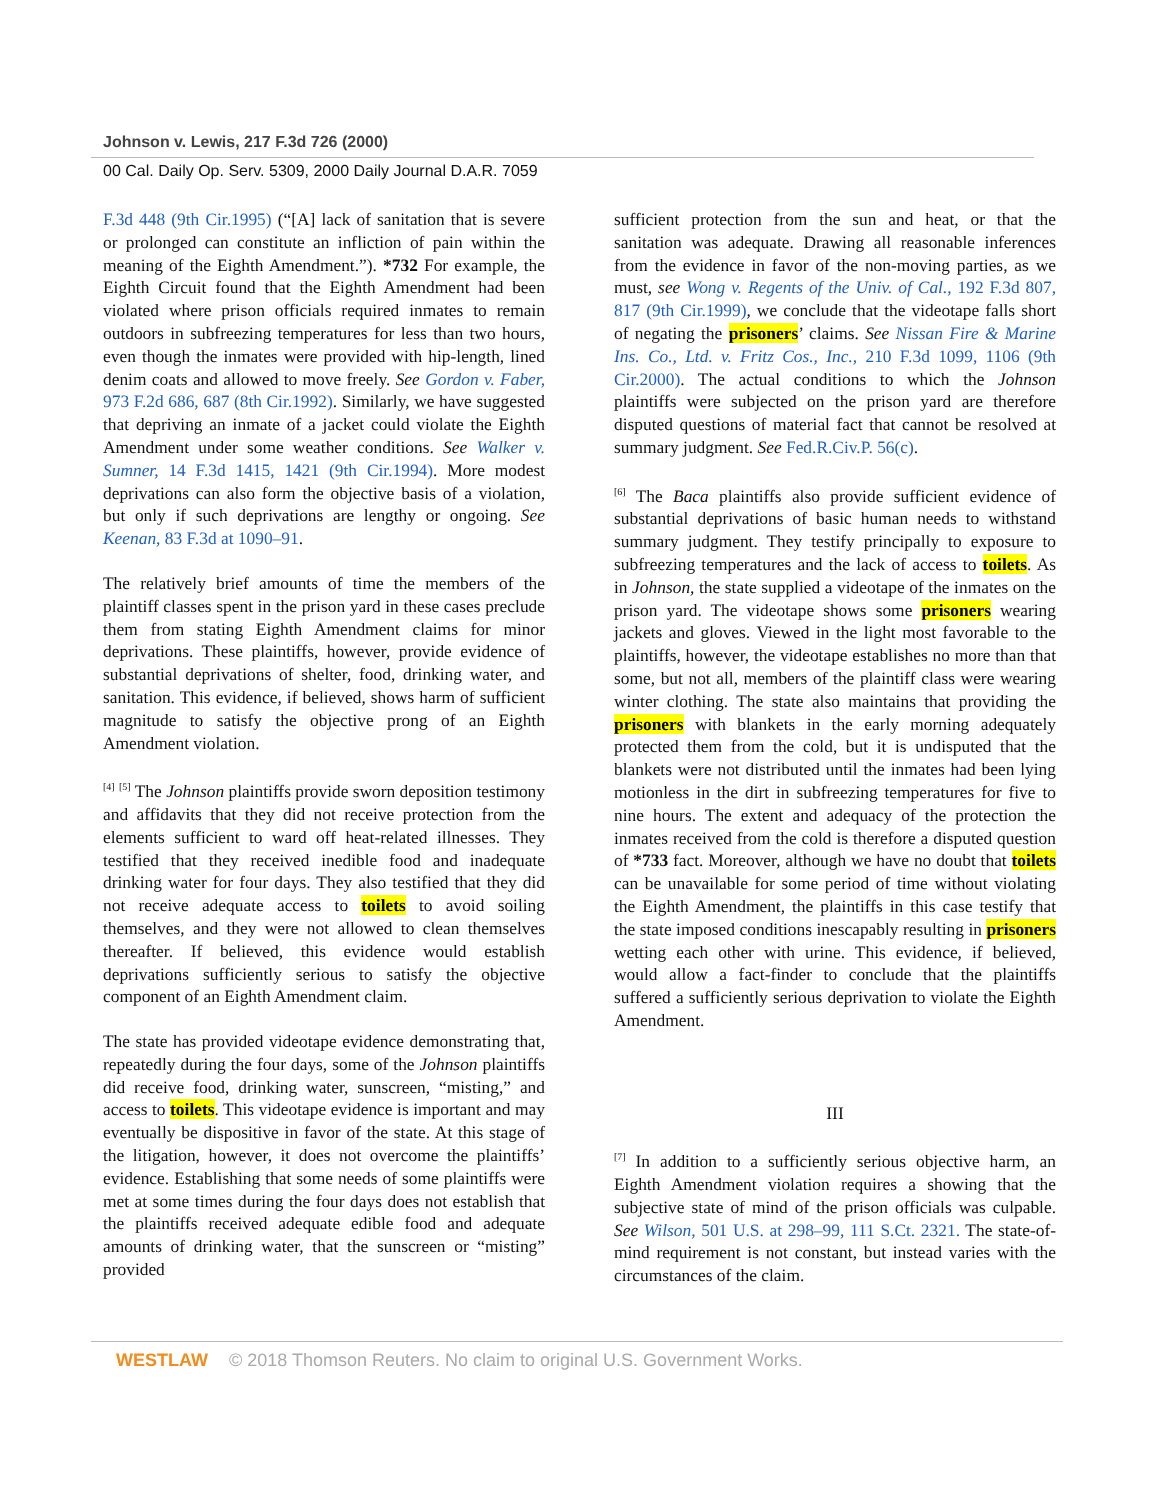Johnson v. Lewis, 217 F.3d 726 (2000)
00 Cal. Daily Op. Serv. 5309, 2000 Daily Journal D.A.R. 7059
F.3d 448 (9th Cir.1995) (“[A] lack of sanitation that is severe or prolonged can constitute an infliction of pain within the meaning of the Eighth Amendment.”). *732 For example, the Eighth Circuit found that the Eighth Amendment had been violated where prison officials required inmates to remain outdoors in subfreezing temperatures for less than two hours, even though the inmates were provided with hip-length, lined denim coats and allowed to move freely. See Gordon v. Faber, 973 F.2d 686, 687 (8th Cir.1992). Similarly, we have suggested that depriving an inmate of a jacket could violate the Eighth Amendment under some weather conditions. See Walker v. Sumner, 14 F.3d 1415, 1421 (9th Cir.1994). More modest deprivations can also form the objective basis of a violation, but only if such deprivations are lengthy or ongoing. See Keenan, 83 F.3d at 1090–91.
The relatively brief amounts of time the members of the plaintiff classes spent in the prison yard in these cases preclude them from stating Eighth Amendment claims for minor deprivations. These plaintiffs, however, provide evidence of substantial deprivations of shelter, food, drinking water, and sanitation. This evidence, if believed, shows harm of sufficient magnitude to satisfy the objective prong of an Eighth Amendment violation.
<sup>[4]</sup> <sup>[5]</sup> The Johnson plaintiffs provide sworn deposition testimony and affidavits that they did not receive protection from the elements sufficient to ward off heat-related illnesses. They testified that they received inedible food and inadequate drinking water for four days. They also testified that they did not receive adequate access to toilets to avoid soiling themselves, and they were not allowed to clean themselves thereafter. If believed, this evidence would establish deprivations sufficiently serious to satisfy the objective component of an Eighth Amendment claim.
The state has provided videotape evidence demonstrating that, repeatedly during the four days, some of the Johnson plaintiffs did receive food, drinking water, sunscreen, “misting,” and access to toilets. This videotape evidence is important and may eventually be dispositive in favor of the state. At this stage of the litigation, however, it does not overcome the plaintiffs’ evidence. Establishing that some needs of some plaintiffs were met at some times during the four days does not establish that the plaintiffs received adequate edible food and adequate amounts of drinking water, that the sunscreen or “misting” provided
sufficient protection from the sun and heat, or that the sanitation was adequate. Drawing all reasonable inferences from the evidence in favor of the non-moving parties, as we must, see Wong v. Regents of the Univ. of Cal., 192 F.3d 807, 817 (9th Cir.1999), we conclude that the videotape falls short of negating the prisoners’ claims. See Nissan Fire & Marine Ins. Co., Ltd. v. Fritz Cos., Inc., 210 F.3d 1099, 1106 (9th Cir.2000). The actual conditions to which the Johnson plaintiffs were subjected on the prison yard are therefore disputed questions of material fact that cannot be resolved at summary judgment. See Fed.R.Civ.P. 56(c).
<sup>[6]</sup> The Baca plaintiffs also provide sufficient evidence of substantial deprivations of basic human needs to withstand summary judgment. They testify principally to exposure to subfreezing temperatures and the lack of access to toilets. As in Johnson, the state supplied a videotape of the inmates on the prison yard. The videotape shows some prisoners wearing jackets and gloves. Viewed in the light most favorable to the plaintiffs, however, the videotape establishes no more than that some, but not all, members of the plaintiff class were wearing winter clothing. The state also maintains that providing the prisoners with blankets in the early morning adequately protected them from the cold, but it is undisputed that the blankets were not distributed until the inmates had been lying motionless in the dirt in subfreezing temperatures for five to nine hours. The extent and adequacy of the protection the inmates received from the cold is therefore a disputed question of *733 fact. Moreover, although we have no doubt that toilets can be unavailable for some period of time without violating the Eighth Amendment, the plaintiffs in this case testify that the state imposed conditions inescapably resulting in prisoners wetting each other with urine. This evidence, if believed, would allow a fact-finder to conclude that the plaintiffs suffered a sufficiently serious deprivation to violate the Eighth Amendment.
III
<sup>[7]</sup> In addition to a sufficiently serious objective harm, an Eighth Amendment violation requires a showing that the subjective state of mind of the prison officials was culpable. See Wilson, 501 U.S. at 298–99, 111 S.Ct. 2321. The state-of-mind requirement is not constant, but instead varies with the circumstances of the claim.
WESTLAW © 2018 Thomson Reuters. No claim to original U.S. Government Works.